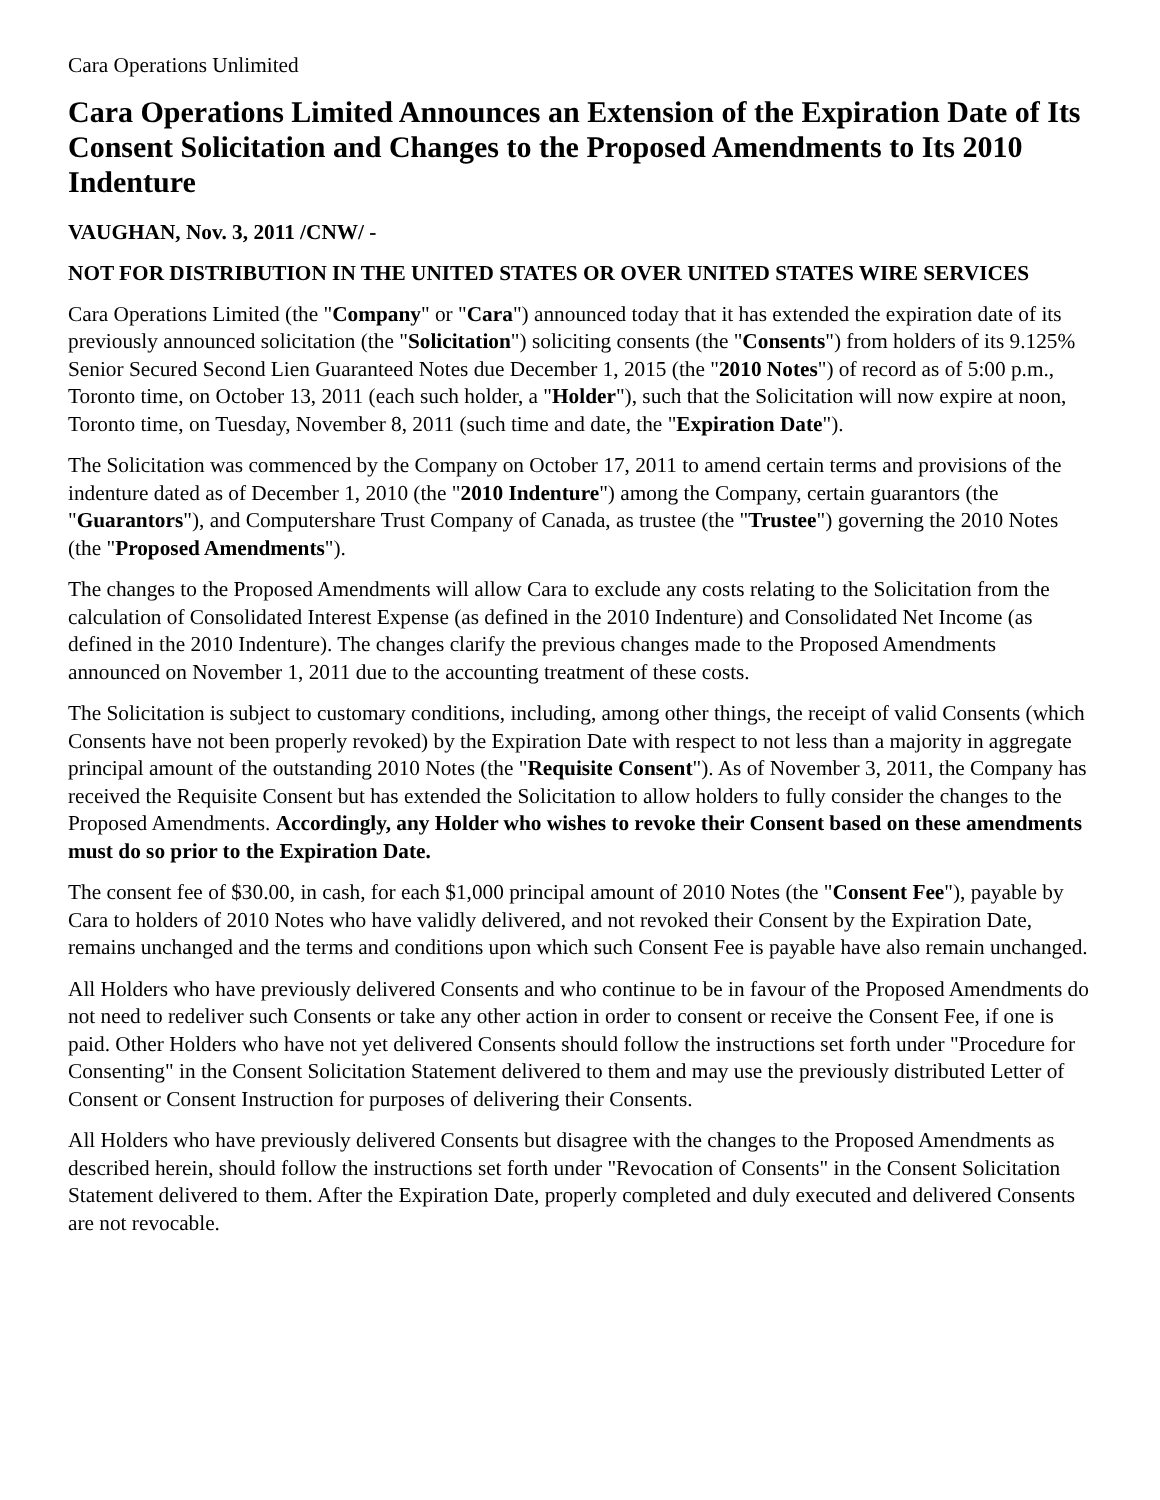Cara Operations Unlimited
Cara Operations Limited Announces an Extension of the Expiration Date of Its Consent Solicitation and Changes to the Proposed Amendments to Its 2010 Indenture
VAUGHAN, Nov. 3, 2011 /CNW/ -
NOT FOR DISTRIBUTION IN THE UNITED STATES OR OVER UNITED STATES WIRE SERVICES
Cara Operations Limited (the "Company" or "Cara") announced today that it has extended the expiration date of its previously announced solicitation (the "Solicitation") soliciting consents (the "Consents") from holders of its 9.125% Senior Secured Second Lien Guaranteed Notes due December 1, 2015 (the "2010 Notes") of record as of 5:00 p.m., Toronto time, on October 13, 2011 (each such holder, a "Holder"), such that the Solicitation will now expire at noon, Toronto time, on Tuesday, November 8, 2011 (such time and date, the "Expiration Date").
The Solicitation was commenced by the Company on October 17, 2011 to amend certain terms and provisions of the indenture dated as of December 1, 2010 (the "2010 Indenture") among the Company, certain guarantors (the "Guarantors"), and Computershare Trust Company of Canada, as trustee (the "Trustee") governing the 2010 Notes (the "Proposed Amendments").
The changes to the Proposed Amendments will allow Cara to exclude any costs relating to the Solicitation from the calculation of Consolidated Interest Expense (as defined in the 2010 Indenture) and Consolidated Net Income (as defined in the 2010 Indenture). The changes clarify the previous changes made to the Proposed Amendments announced on November 1, 2011 due to the accounting treatment of these costs.
The Solicitation is subject to customary conditions, including, among other things, the receipt of valid Consents (which Consents have not been properly revoked) by the Expiration Date with respect to not less than a majority in aggregate principal amount of the outstanding 2010 Notes (the "Requisite Consent"). As of November 3, 2011, the Company has received the Requisite Consent but has extended the Solicitation to allow holders to fully consider the changes to the Proposed Amendments. Accordingly, any Holder who wishes to revoke their Consent based on these amendments must do so prior to the Expiration Date.
The consent fee of $30.00, in cash, for each $1,000 principal amount of 2010 Notes (the "Consent Fee"), payable by Cara to holders of 2010 Notes who have validly delivered, and not revoked their Consent by the Expiration Date, remains unchanged and the terms and conditions upon which such Consent Fee is payable have also remain unchanged.
All Holders who have previously delivered Consents and who continue to be in favour of the Proposed Amendments do not need to redeliver such Consents or take any other action in order to consent or receive the Consent Fee, if one is paid. Other Holders who have not yet delivered Consents should follow the instructions set forth under "Procedure for Consenting" in the Consent Solicitation Statement delivered to them and may use the previously distributed Letter of Consent or Consent Instruction for purposes of delivering their Consents.
All Holders who have previously delivered Consents but disagree with the changes to the Proposed Amendments as described herein, should follow the instructions set forth under "Revocation of Consents" in the Consent Solicitation Statement delivered to them. After the Expiration Date, properly completed and duly executed and delivered Consents are not revocable.